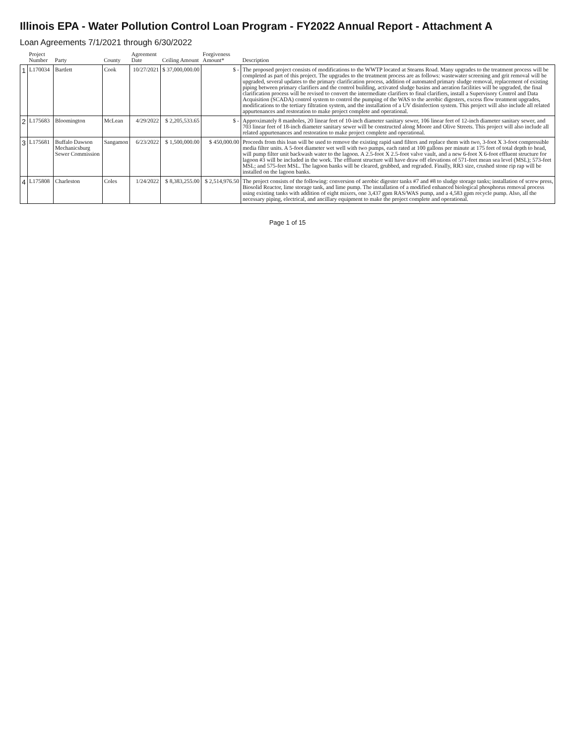Illinois EPA - Water Pollution Control Loan Program - FY2022 Annual Report - Attachment A
Loan Agreements 7/1/2021 through 6/30/2022
| | Project Number | Party | County | Agreement Date | Ceiling Amount | Forgiveness Amount* | Description |
| --- | --- | --- | --- | --- | --- | --- | --- |
| 1 | L170034 | Bartlett | Cook | 10/27/2021 | $ 37,000,000.00 | $ - | The proposed project consists of modifications to the WWTP located at Stearns Road. Many upgrades to the treatment process will be completed as part of this project. The upgrades to the treatment process are as follows: wastewater screening and grit removal will be upgraded, several updates to the primary clarification process, addition of automated primary sludge removal, replacement of existing piping between primary clarifiers and the control building, activated sludge basins and aeration facilities will be upgraded, the final clarification process will be revised to convert the intermediate clarifiers to final clarifiers, install a Supervisory Control and Data Acquisition (SCADA) control system to control the pumping of the WAS to the aerobic digesters, excess flow treatment upgrades, modifications to the tertiary filtration system, and the installation of a UV disinfection system. This project will also include all related appurtenances and restoration to make project complete and operational. |
| 2 | L175683 | Bloomington | McLean | 4/29/2022 | $ 2,205,533.65 | $ - | Approximately 8 manholes, 20 linear feet of 10-inch diameter sanitary sewer, 106 linear feet of 12-inch diameter sanitary sewer, and 703 linear feet of 18-inch diameter sanitary sewer will be constructed along Moore and Olive Streets. This project will also include all related appurtenances and restoration to make project complete and operational. |
| 3 | L175681 | Buffalo Dawson Mechanicsburg Sewer Commission | Sangamon | 6/23/2022 | $ 1,500,000.00 | $ 450,000.00 | Proceeds from this loan will be used to remove the existing rapid sand filters and replace them with two, 3-foot X 3-foot compressible media filter units. A 5-foot diameter wet well with two pumps, each rated at 100 gallons per minute at 175 feet of total depth to head, will pump filter unit backwash water to the lagoon. A 2.5-foot X 2.5-foot valve vault, and a new 6-foot X 6-foot effluent structure for lagoon #3 will be included in the work. The effluent structure will have draw off elevations of 571-feet mean sea level (MSL); 573-feet MSL; and 575-feet MSL. The lagoon banks will be cleared, grubbed, and regraded. Finally, RR3 size, crushed stone rip rap will be installed on the lagoon banks. |
| 4 | L175808 | Charleston | Coles | 1/24/2022 | $ 8,383,255.00 | $ 2,514,976.50 | The project consists of the following: conversion of aerobic digester tanks #7 and #8 to sludge storage tanks; installation of screw press, Biosolid Reactor, lime storage tank, and lime pump. The installation of a modified enhanced biological phosphorus removal process using existing tanks with addition of eight mixers, one 3,437 gpm RAS/WAS pump, and a 4,583 gpm recycle pump. Also, all the necessary piping, electrical, and ancillary equipment to make the project complete and operational. |
Page 1 of 15